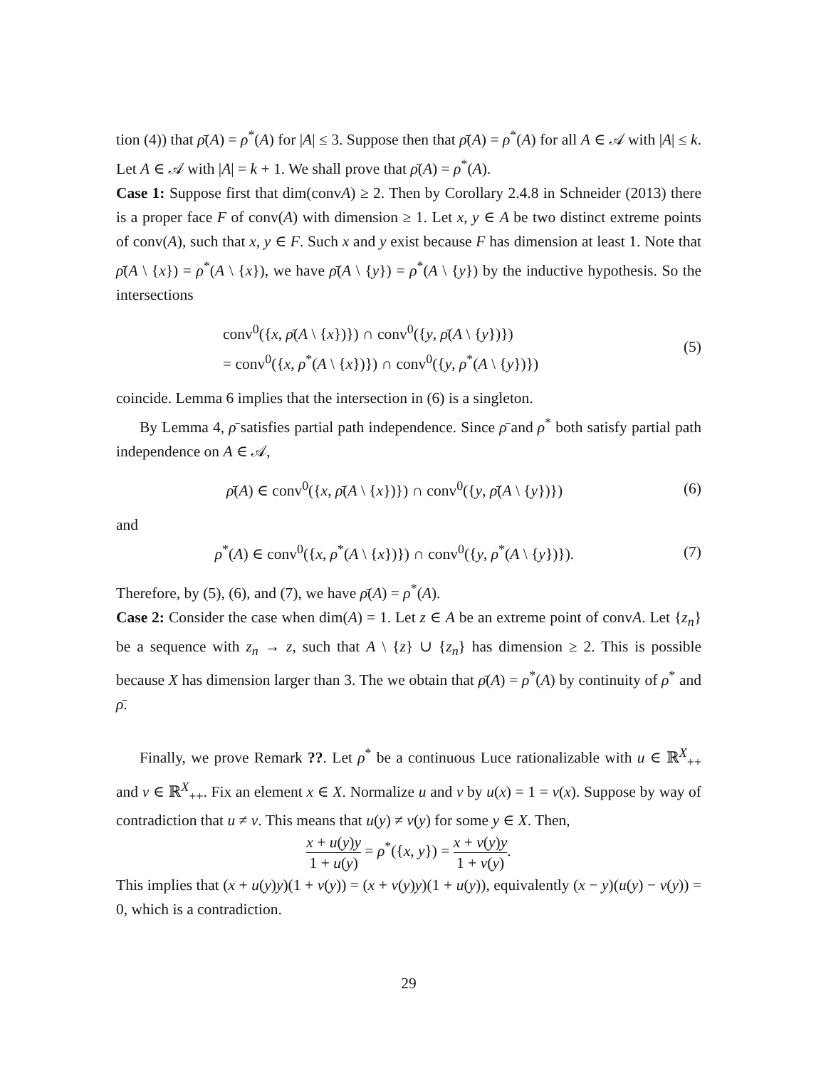tion (4)) that ρ̄(A) = ρ<sup>*</sup>(A) for |A| ≤ 3. Suppose then that ρ̄(A) = ρ<sup>*</sup>(A) for all A ∈ 𝒜 with |A| ≤ k. Let A ∈ 𝒜 with |A| = k + 1. We shall prove that ρ̄(A) = ρ<sup>*</sup>(A).
Case 1: Suppose first that dim(convA) ≥ 2. Then by Corollary 2.4.8 in Schneider (2013) there is a proper face F of conv(A) with dimension ≥ 1. Let x, y ∈ A be two distinct extreme points of conv(A), such that x, y ∈ F. Such x and y exist because F has dimension at least 1. Note that ρ̄(A \ {x}) = ρ<sup>*</sup>(A \ {x}), we have ρ̄(A \ {y}) = ρ<sup>*</sup>(A \ {y}) by the inductive hypothesis. So the intersections
conv<sup>0</sup>({x, ρ̄(A \ {x})}) ∩ conv<sup>0</sup>({y, ρ̄(A \ {y})})
= conv<sup>0</sup>({x, ρ<sup>*</sup>(A \ {x})}) ∩ conv<sup>0</sup>({y, ρ<sup>*</sup>(A \ {y})})
(5)
coincide. Lemma 6 implies that the intersection in (6) is a singleton.
By Lemma 4, ρ̄ satisfies partial path independence. Since ρ̄ and ρ<sup>*</sup> both satisfy partial path independence on A ∈ 𝒜,
ρ̄(A) ∈ conv<sup>0</sup>({x, ρ̄(A \ {x})}) ∩ conv<sup>0</sup>({y, ρ̄(A \ {y})})
(6)
and
ρ<sup>*</sup>(A) ∈ conv<sup>0</sup>({x, ρ<sup>*</sup>(A \ {x})}) ∩ conv<sup>0</sup>({y, ρ<sup>*</sup>(A \ {y})}).
(7)
Therefore, by (5), (6), and (7), we have ρ̄(A) = ρ<sup>*</sup>(A).
Case 2: Consider the case when dim(A) = 1. Let z ∈ A be an extreme point of convA. Let {z<sub>n</sub>} be a sequence with z<sub>n</sub> → z, such that A \ {z} ∪ {z<sub>n</sub>} has dimension ≥ 2. This is possible because X has dimension larger than 3. The we obtain that ρ̄(A) = ρ<sup>*</sup>(A) by continuity of ρ<sup>*</sup> and ρ̄.
Finally, we prove Remark ??. Let ρ<sup>*</sup> be a continuous Luce rationalizable with u ∈ ℝ<sup>X</sup><sub>++</sub> and v ∈ ℝ<sup>X</sup><sub>++</sub>. Fix an element x ∈ X. Normalize u and v by u(x) = 1 = v(x). Suppose by way of contradiction that u ≠ v. This means that u(y) ≠ v(y) for some y ∈ X. Then,
x + u(y)y 1 + u(y) = ρ<sup>*</sup>({x, y}) = x + v(y)y 1 + v(y).
This implies that (x + u(y)y)(1 + v(y)) = (x + v(y)y)(1 + u(y)), equivalently (x − y)(u(y) − v(y)) = 0, which is a contradiction.
29